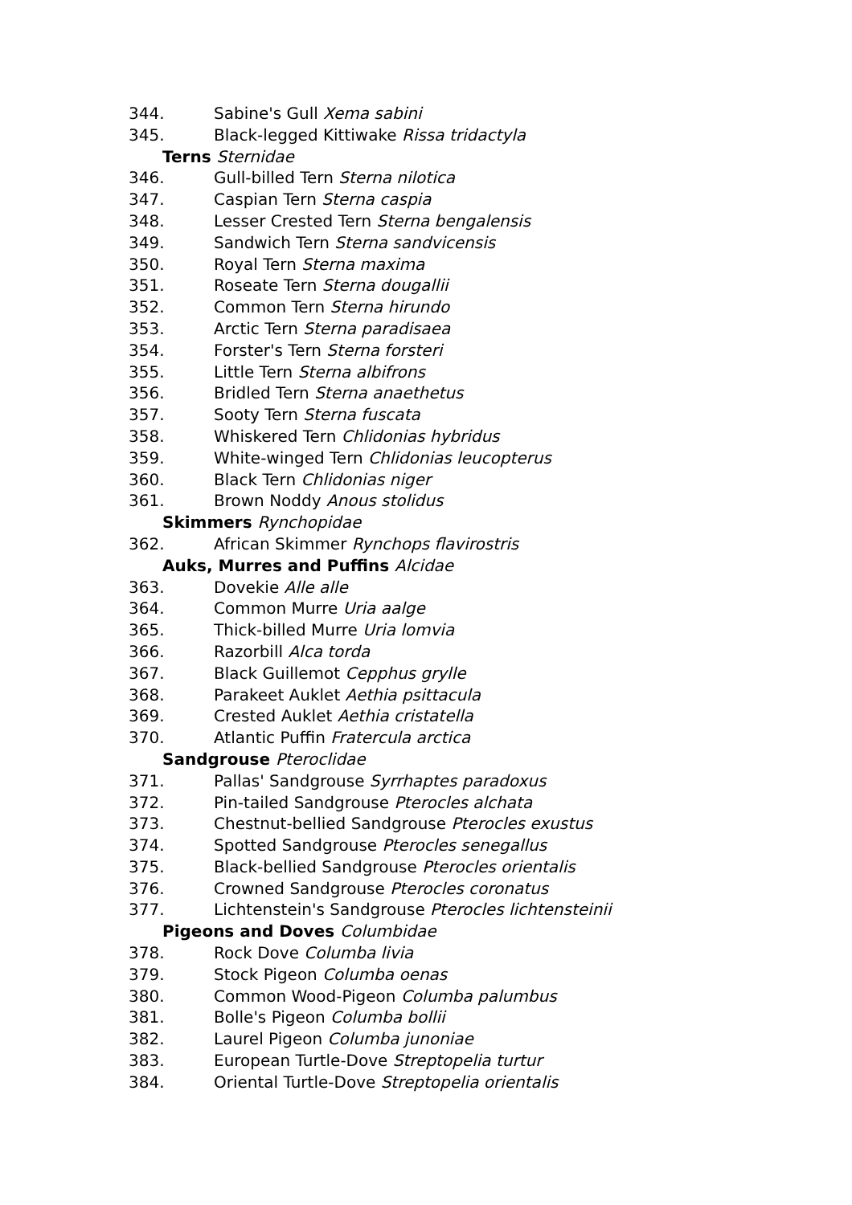344. Sabine's Gull Xema sabini
345. Black-legged Kittiwake Rissa tridactyla
Terns Sternidae
346. Gull-billed Tern Sterna nilotica
347. Caspian Tern Sterna caspia
348. Lesser Crested Tern Sterna bengalensis
349. Sandwich Tern Sterna sandvicensis
350. Royal Tern Sterna maxima
351. Roseate Tern Sterna dougallii
352. Common Tern Sterna hirundo
353. Arctic Tern Sterna paradisaea
354. Forster's Tern Sterna forsteri
355. Little Tern Sterna albifrons
356. Bridled Tern Sterna anaethetus
357. Sooty Tern Sterna fuscata
358. Whiskered Tern Chlidonias hybridus
359. White-winged Tern Chlidonias leucopterus
360. Black Tern Chlidonias niger
361. Brown Noddy Anous stolidus
Skimmers Rynchopidae
362. African Skimmer Rynchops flavirostris
Auks, Murres and Puffins Alcidae
363. Dovekie Alle alle
364. Common Murre Uria aalge
365. Thick-billed Murre Uria lomvia
366. Razorbill Alca torda
367. Black Guillemot Cepphus grylle
368. Parakeet Auklet Aethia psittacula
369. Crested Auklet Aethia cristatella
370. Atlantic Puffin Fratercula arctica
Sandgrouse Pteroclidae
371. Pallas' Sandgrouse Syrrhaptes paradoxus
372. Pin-tailed Sandgrouse Pterocles alchata
373. Chestnut-bellied Sandgrouse Pterocles exustus
374. Spotted Sandgrouse Pterocles senegallus
375. Black-bellied Sandgrouse Pterocles orientalis
376. Crowned Sandgrouse Pterocles coronatus
377. Lichtenstein's Sandgrouse Pterocles lichtensteinii
Pigeons and Doves Columbidae
378. Rock Dove Columba livia
379. Stock Pigeon Columba oenas
380. Common Wood-Pigeon Columba palumbus
381. Bolle's Pigeon Columba bollii
382. Laurel Pigeon Columba junoniae
383. European Turtle-Dove Streptopelia turtur
384. Oriental Turtle-Dove Streptopelia orientalis